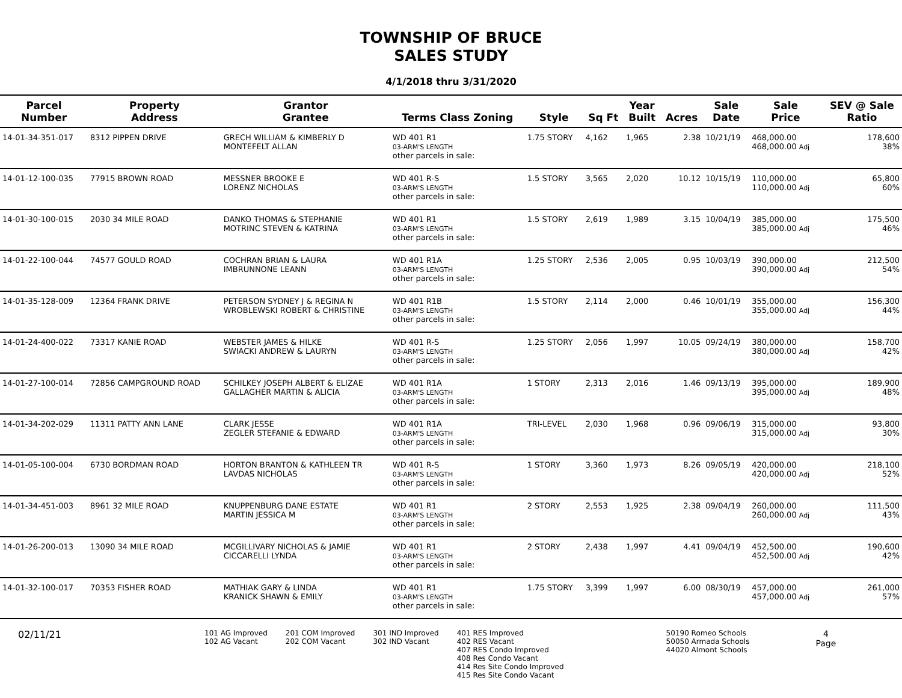TOWNSHIP OF BRUCE
SALES STUDY
4/1/2018 thru 3/31/2020
| Parcel Number | Property Address | Grantor Grantee | Terms Class Zoning | Style | Sq Ft | Year Built | Acres | Sale Date | Sale Price | SEV @ Sale Ratio |
| --- | --- | --- | --- | --- | --- | --- | --- | --- | --- | --- |
| 14-01-34-351-017 | 8312 PIPPEN DRIVE | GRECH WILLIAM & KIMBERLY D MONTEFELT ALLAN | WD 401 R1 03-ARM'S LENGTH other parcels in sale: | 1.75 STORY | 4,162 | 1,965 | 2.38 | 10/21/19 | 468,000.00 468,000.00 Adj | 178,600 38% |
| 14-01-12-100-035 | 77915 BROWN ROAD | MESSNER BROOKE E LORENZ NICHOLAS | WD 401 R-S 03-ARM'S LENGTH other parcels in sale: | 1.5 STORY | 3,565 | 2,020 | 10.12 | 10/15/19 | 110,000.00 110,000.00 Adj | 65,800 60% |
| 14-01-30-100-015 | 2030 34 MILE ROAD | DANKO THOMAS & STEPHANIE MOTRINC STEVEN & KATRINA | WD 401 R1 03-ARM'S LENGTH other parcels in sale: | 1.5 STORY | 2,619 | 1,989 | 3.15 | 10/04/19 | 385,000.00 385,000.00 Adj | 175,500 46% |
| 14-01-22-100-044 | 74577 GOULD ROAD | COCHRAN BRIAN & LAURA IMBRUNNONE LEANN | WD 401 R1A 03-ARM'S LENGTH other parcels in sale: | 1.25 STORY | 2,536 | 2,005 | 0.95 | 10/03/19 | 390,000.00 390,000.00 Adj | 212,500 54% |
| 14-01-35-128-009 | 12364 FRANK DRIVE | PETERSON SYDNEY J & REGINA N WROBLEWSKI ROBERT & CHRISTINE | WD 401 R1B 03-ARM'S LENGTH other parcels in sale: | 1.5 STORY | 2,114 | 2,000 | 0.46 | 10/01/19 | 355,000.00 355,000.00 Adj | 156,300 44% |
| 14-01-24-400-022 | 73317 KANIE ROAD | WEBSTER JAMES & HILKE SWIACKI ANDREW & LAURYN | WD 401 R-S 03-ARM'S LENGTH other parcels in sale: | 1.25 STORY | 2,056 | 1,997 | 10.05 | 09/24/19 | 380,000.00 380,000.00 Adj | 158,700 42% |
| 14-01-27-100-014 | 72856 CAMPGROUND ROAD | SCHILKEY JOSEPH ALBERT & ELIZAE GALLAGHER MARTIN & ALICIA | WD 401 R1A 03-ARM'S LENGTH other parcels in sale: | 1 STORY | 2,313 | 2,016 | 1.46 | 09/13/19 | 395,000.00 395,000.00 Adj | 189,900 48% |
| 14-01-34-202-029 | 11311 PATTY ANN LANE | CLARK JESSE ZEGLER STEFANIE & EDWARD | WD 401 R1A 03-ARM'S LENGTH other parcels in sale: | TRI-LEVEL | 2,030 | 1,968 | 0.96 | 09/06/19 | 315,000.00 315,000.00 Adj | 93,800 30% |
| 14-01-05-100-004 | 6730 BORDMAN ROAD | HORTON BRANTON & KATHLEEN TR LAVDAS NICHOLAS | WD 401 R-S 03-ARM'S LENGTH other parcels in sale: | 1 STORY | 3,360 | 1,973 | 8.26 | 09/05/19 | 420,000.00 420,000.00 Adj | 218,100 52% |
| 14-01-34-451-003 | 8961 32 MILE ROAD | KNUPPENBURG DANE ESTATE MARTIN JESSICA M | WD 401 R1 03-ARM'S LENGTH other parcels in sale: | 2 STORY | 2,553 | 1,925 | 2.38 | 09/04/19 | 260,000.00 260,000.00 Adj | 111,500 43% |
| 14-01-26-200-013 | 13090 34 MILE ROAD | MCGILLIVARY NICHOLAS & JAMIE CICCARELLI LYNDA | WD 401 R1 03-ARM'S LENGTH other parcels in sale: | 2 STORY | 2,438 | 1,997 | 4.41 | 09/04/19 | 452,500.00 452,500.00 Adj | 190,600 42% |
| 14-01-32-100-017 | 70353 FISHER ROAD | MATHIAK GARY & LINDA KRANICK SHAWN & EMILY | WD 401 R1 03-ARM'S LENGTH other parcels in sale: | 1.75 STORY | 3,399 | 1,997 | 6.00 | 08/30/19 | 457,000.00 457,000.00 Adj | 261,000 57% |
02/11/21
101 AG Improved
102 AG Vacant
201 COM Improved
202 COM Vacant
301 IND Improved
302 IND Vacant
401 RES Improved
402 RES Vacant
407 RES Condo Improved
408 Res Condo Vacant
414 Res Site Condo Improved
415 Res Site Condo Vacant
50190 Romeo Schools
50050 Armada Schools
44020 Almont Schools
4
Page